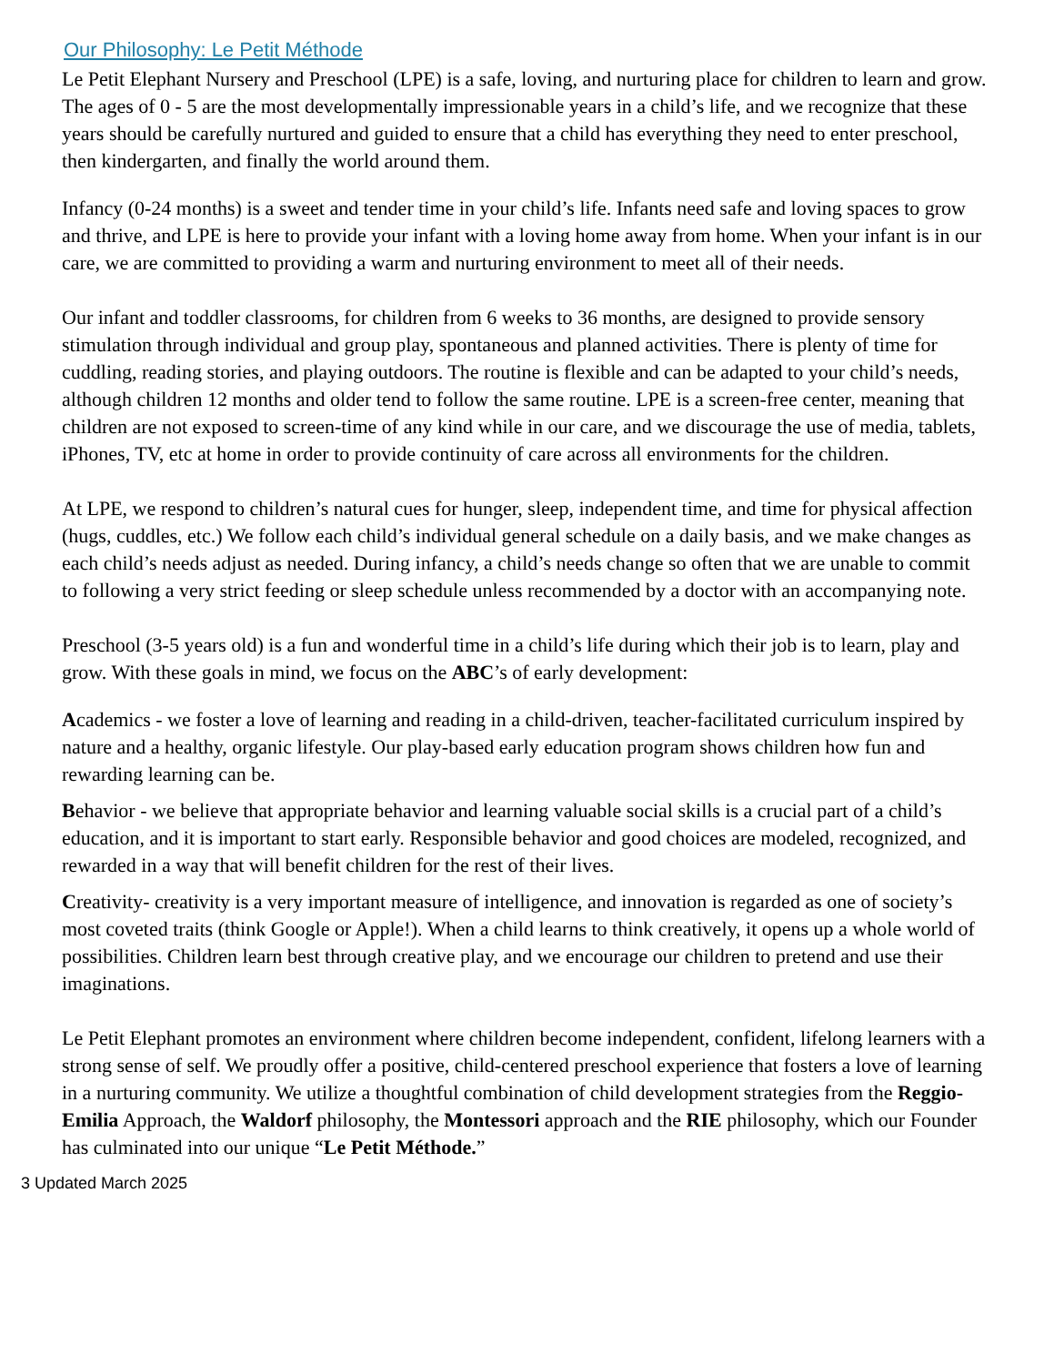Our Philosophy: Le Petit Méthode
Le Petit Elephant Nursery and Preschool (LPE) is a safe, loving, and nurturing place for children to learn and grow. The ages of 0 - 5 are the most developmentally impressionable years in a child’s life, and we recognize that these years should be carefully nurtured and guided to ensure that a child has everything they need to enter preschool, then kindergarten, and finally the world around them.
Infancy (0-24 months) is a sweet and tender time in your child’s life. Infants need safe and loving spaces to grow and thrive, and LPE is here to provide your infant with a loving home away from home. When your infant is in our care, we are committed to providing a warm and nurturing environment to meet all of their needs.
Our infant and toddler classrooms, for children from 6 weeks to 36 months, are designed to provide sensory stimulation through individual and group play, spontaneous and planned activities. There is plenty of time for cuddling, reading stories, and playing outdoors. The routine is flexible and can be adapted to your child’s needs, although children 12 months and older tend to follow the same routine. LPE is a screen-free center, meaning that children are not exposed to screen-time of any kind while in our care, and we discourage the use of media, tablets, iPhones, TV, etc at home in order to provide continuity of care across all environments for the children.
At LPE, we respond to children’s natural cues for hunger, sleep, independent time, and time for physical affection (hugs, cuddles, etc.) We follow each child’s individual general schedule on a daily basis, and we make changes as each child’s needs adjust as needed. During infancy, a child’s needs change so often that we are unable to commit to following a very strict feeding or sleep schedule unless recommended by a doctor with an accompanying note.
Preschool (3-5 years old) is a fun and wonderful time in a child’s life during which their job is to learn, play and grow. With these goals in mind, we focus on the ABC’s of early development:
Academics - we foster a love of learning and reading in a child-driven, teacher-facilitated curriculum inspired by nature and a healthy, organic lifestyle. Our play-based early education program shows children how fun and rewarding learning can be.
Behavior - we believe that appropriate behavior and learning valuable social skills is a crucial part of a child’s education, and it is important to start early. Responsible behavior and good choices are modeled, recognized, and rewarded in a way that will benefit children for the rest of their lives.
Creativity- creativity is a very important measure of intelligence, and innovation is regarded as one of society’s most coveted traits (think Google or Apple!). When a child learns to think creatively, it opens up a whole world of possibilities. Children learn best through creative play, and we encourage our children to pretend and use their imaginations.
Le Petit Elephant promotes an environment where children become independent, confident, lifelong learners with a strong sense of self. We proudly offer a positive, child-centered preschool experience that fosters a love of learning in a nurturing community. We utilize a thoughtful combination of child development strategies from the Reggio-Emilia Approach, the Waldorf philosophy, the Montessori approach and the RIE philosophy, which our Founder has culminated into our unique “Le Petit Méthode.”
3 Updated March 2025